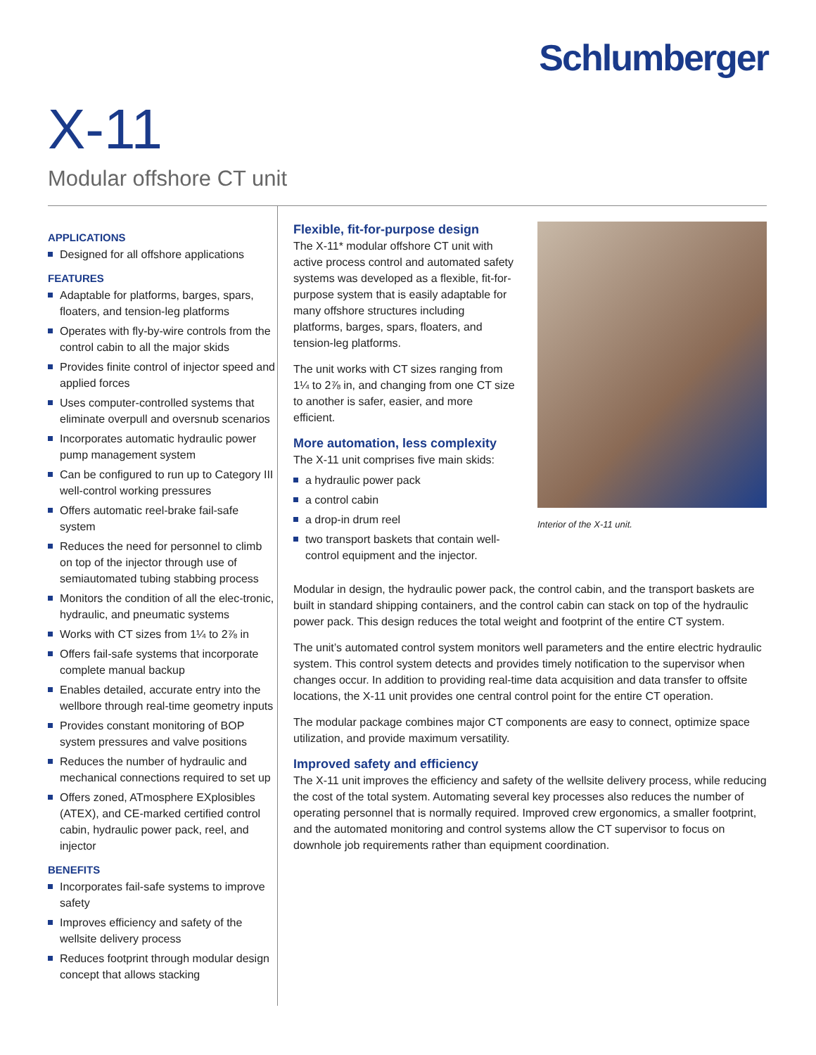Schlumberger
X-11
Modular offshore CT unit
APPLICATIONS
Designed for all offshore applications
FEATURES
Adaptable for platforms, barges, spars, floaters, and tension-leg platforms
Operates with fly-by-wire controls from the control cabin to all the major skids
Provides finite control of injector speed and applied forces
Uses computer-controlled systems that eliminate overpull and oversnub scenarios
Incorporates automatic hydraulic power pump management system
Can be configured to run up to Category III well-control working pressures
Offers automatic reel-brake fail-safe system
Reduces the need for personnel to climb on top of the injector through use of semiautomated tubing stabbing process
Monitors the condition of all the elec-tronic, hydraulic, and pneumatic systems
Works with CT sizes from 1¼ to 2⅞ in
Offers fail-safe systems that incorporate complete manual backup
Enables detailed, accurate entry into the wellbore through real-time geometry inputs
Provides constant monitoring of BOP system pressures and valve positions
Reduces the number of hydraulic and mechanical connections required to set up
Offers zoned, ATmosphere EXplosibles (ATEX), and CE-marked certified control cabin, hydraulic power pack, reel, and injector
BENEFITS
Incorporates fail-safe systems to improve safety
Improves efficiency and safety of the wellsite delivery process
Reduces footprint through modular design concept that allows stacking
Flexible, fit-for-purpose design
The X-11* modular offshore CT unit with active process control and automated safety systems was developed as a flexible, fit-for-purpose system that is easily adaptable for many offshore structures including platforms, barges, spars, floaters, and tension-leg platforms.
The unit works with CT sizes ranging from 1¼ to 2⅞ in, and changing from one CT size to another is safer, easier, and more efficient.
More automation, less complexity
The X-11 unit comprises five main skids:
a hydraulic power pack
a control cabin
a drop-in drum reel
two transport baskets that contain well-control equipment and the injector.
Interior of the X-11 unit.
Modular in design, the hydraulic power pack, the control cabin, and the transport baskets are built in standard shipping containers, and the control cabin can stack on top of the hydraulic power pack. This design reduces the total weight and footprint of the entire CT system.
The unit’s automated control system monitors well parameters and the entire electric hydraulic system. This control system detects and provides timely notification to the supervisor when changes occur. In addition to providing real-time data acquisition and data transfer to offsite locations, the X-11 unit provides one central control point for the entire CT operation.
The modular package combines major CT components are easy to connect, optimize space utilization, and provide maximum versatility.
Improved safety and efficiency
The X-11 unit improves the efficiency and safety of the wellsite delivery process, while reducing the cost of the total system. Automating several key processes also reduces the number of operating personnel that is normally required. Improved crew ergonomics, a smaller footprint, and the automated monitoring and control systems allow the CT supervisor to focus on downhole job requirements rather than equipment coordination.